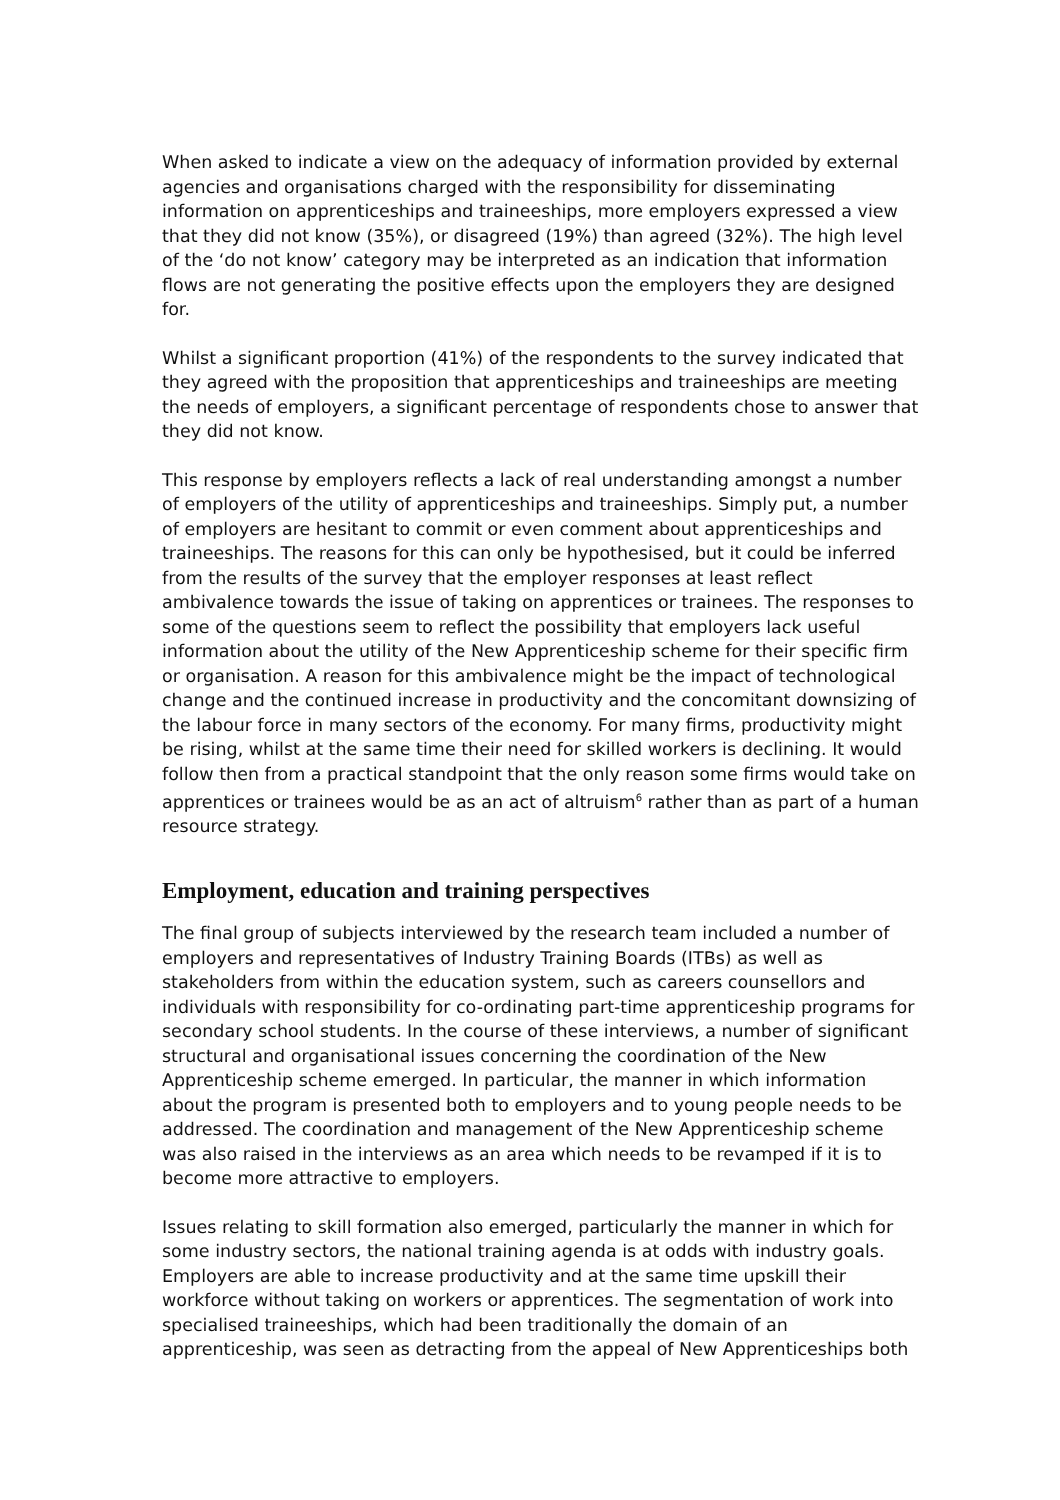When asked to indicate a view on the adequacy of information provided by external agencies and organisations charged with the responsibility for disseminating information on apprenticeships and traineeships, more employers expressed a view that they did not know (35%), or disagreed (19%) than agreed (32%). The high level of the ‘do not know’ category may be interpreted as an indication that information flows are not generating the positive effects upon the employers they are designed for.
Whilst a significant proportion (41%) of the respondents to the survey indicated that they agreed with the proposition that apprenticeships and traineeships are meeting the needs of employers, a significant percentage of respondents chose to answer that they did not know.
This response by employers reflects a lack of real understanding amongst a number of employers of the utility of apprenticeships and traineeships. Simply put, a number of employers are hesitant to commit or even comment about apprenticeships and traineeships. The reasons for this can only be hypothesised, but it could be inferred from the results of the survey that the employer responses at least reflect ambivalence towards the issue of taking on apprentices or trainees. The responses to some of the questions seem to reflect the possibility that employers lack useful information about the utility of the New Apprenticeship scheme for their specific firm or organisation. A reason for this ambivalence might be the impact of technological change and the continued increase in productivity and the concomitant downsizing of the labour force in many sectors of the economy. For many firms, productivity might be rising, whilst at the same time their need for skilled workers is declining. It would follow then from a practical standpoint that the only reason some firms would take on apprentices or trainees would be as an act of altruism<sup>6</sup> rather than as part of a human resource strategy.
Employment, education and training perspectives
The final group of subjects interviewed by the research team included a number of employers and representatives of Industry Training Boards (ITBs) as well as stakeholders from within the education system, such as careers counsellors and individuals with responsibility for co-ordinating part-time apprenticeship programs for secondary school students. In the course of these interviews, a number of significant structural and organisational issues concerning the coordination of the New Apprenticeship scheme emerged. In particular, the manner in which information about the program is presented both to employers and to young people needs to be addressed. The coordination and management of the New Apprenticeship scheme was also raised in the interviews as an area which needs to be revamped if it is to become more attractive to employers.
Issues relating to skill formation also emerged, particularly the manner in which for some industry sectors, the national training agenda is at odds with industry goals. Employers are able to increase productivity and at the same time upskill their workforce without taking on workers or apprentices. The segmentation of work into specialised traineeships, which had been traditionally the domain of an apprenticeship, was seen as detracting from the appeal of New Apprenticeships both